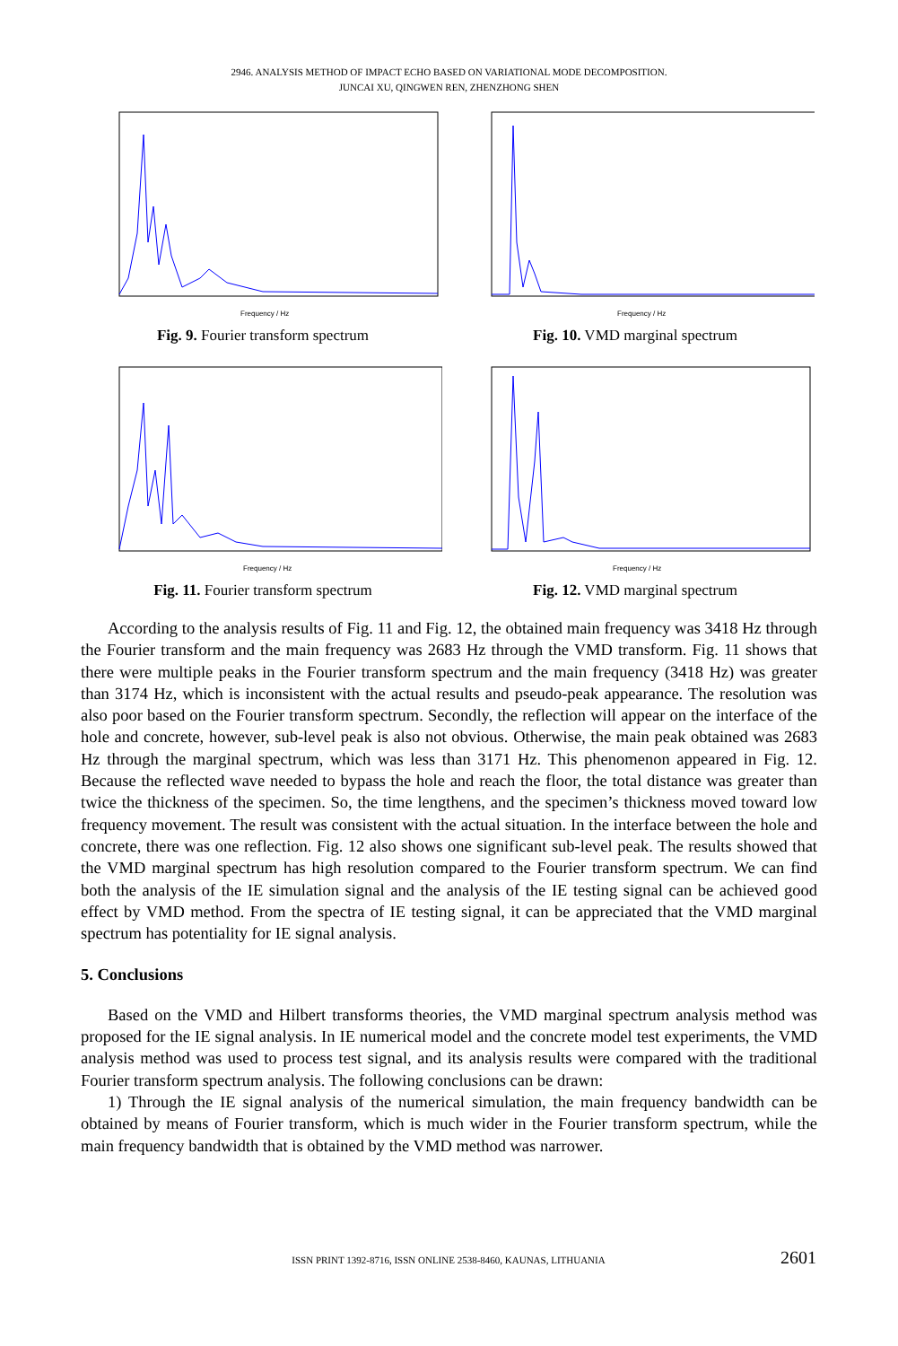2946. ANALYSIS METHOD OF IMPACT ECHO BASED ON VARIATIONAL MODE DECOMPOSITION.
JUNCAI XU, QINGWEN REN, ZHENZHONG SHEN
Frequency / Hz
Fig. 9. Fourier transform spectrum
Frequency / Hz
Fig. 10. VMD marginal spectrum
Frequency / Hz
Fig. 11. Fourier transform spectrum
Frequency / Hz
Fig. 12. VMD marginal spectrum
According to the analysis results of Fig. 11 and Fig. 12, the obtained main frequency was 3418 Hz through the Fourier transform and the main frequency was 2683 Hz through the VMD transform. Fig. 11 shows that there were multiple peaks in the Fourier transform spectrum and the main frequency (3418 Hz) was greater than 3174 Hz, which is inconsistent with the actual results and pseudo-peak appearance. The resolution was also poor based on the Fourier transform spectrum. Secondly, the reflection will appear on the interface of the hole and concrete, however, sub-level peak is also not obvious. Otherwise, the main peak obtained was 2683 Hz through the marginal spectrum, which was less than 3171 Hz. This phenomenon appeared in Fig. 12. Because the reflected wave needed to bypass the hole and reach the floor, the total distance was greater than twice the thickness of the specimen. So, the time lengthens, and the specimen’s thickness moved toward low frequency movement. The result was consistent with the actual situation. In the interface between the hole and concrete, there was one reflection. Fig. 12 also shows one significant sub-level peak. The results showed that the VMD marginal spectrum has high resolution compared to the Fourier transform spectrum. We can find both the analysis of the IE simulation signal and the analysis of the IE testing signal can be achieved good effect by VMD method. From the spectra of IE testing signal, it can be appreciated that the VMD marginal spectrum has potentiality for IE signal analysis.
5. Conclusions
Based on the VMD and Hilbert transforms theories, the VMD marginal spectrum analysis method was proposed for the IE signal analysis. In IE numerical model and the concrete model test experiments, the VMD analysis method was used to process test signal, and its analysis results were compared with the traditional Fourier transform spectrum analysis. The following conclusions can be drawn:
1) Through the IE signal analysis of the numerical simulation, the main frequency bandwidth can be obtained by means of Fourier transform, which is much wider in the Fourier transform spectrum, while the main frequency bandwidth that is obtained by the VMD method was narrower.
ISSN PRINT 1392-8716, ISSN ONLINE 2538-8460, KAUNAS, LITHUANIA 2601